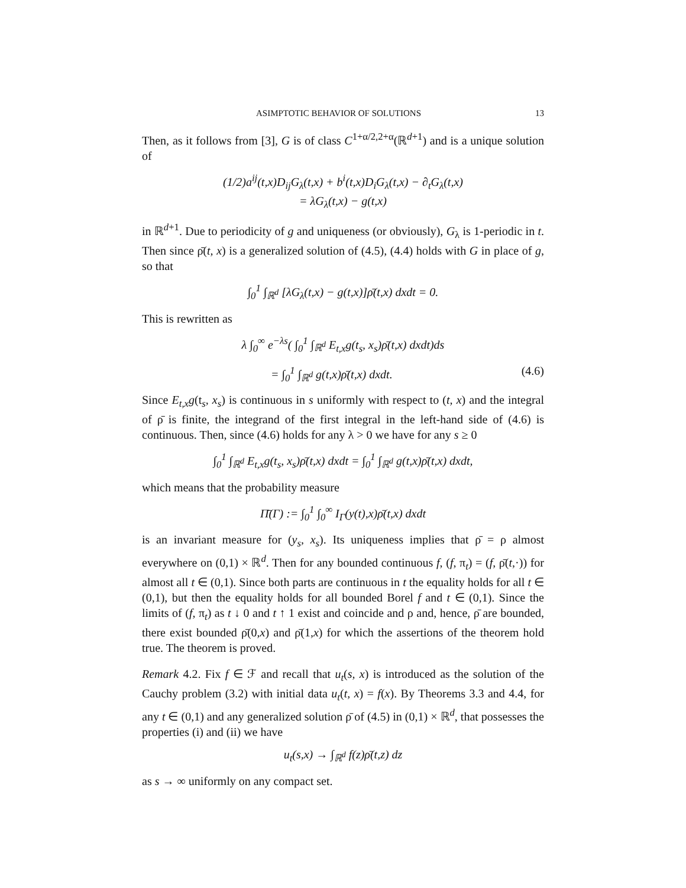ASIMPTOTIC BEHAVIOR OF SOLUTIONS 13
Then, as it follows from [3], G is of class C<sup>1+α/2,2+α</sup>(ℝ<sup>d+1</sup>) and is a unique solution of
(1/2)a<sup>ij</sup>(t,x)D<sub>ij</sub>G<sub>λ</sub>(t,x) + b<sup>i</sup>(t,x)D<sub>i</sub>G<sub>λ</sub>(t,x) − ∂<sub>t</sub>G<sub>λ</sub>(t,x)
= λG<sub>λ</sub>(t,x) − g(t,x)
in ℝ<sup>d+1</sup>. Due to periodicity of g and uniqueness (or obviously), G<sub>λ</sub> is 1-periodic in t. Then since ρ̄(t, x) is a generalized solution of (4.5), (4.4) holds with G in place of g, so that
∫<sub>0</sub><sup>1</sup> ∫<sub>ℝ<sup>d</sup></sub> [λG<sub>λ</sub>(t,x) − g(t,x)]ρ̄(t,x) dxdt = 0.
This is rewritten as
λ ∫<sub>0</sub><sup>∞</sup> e<sup>−λs</sup>( ∫<sub>0</sub><sup>1</sup> ∫<sub>ℝ<sup>d</sup></sub> E<sub>t,x</sub>g(t<sub>s</sub>, x<sub>s</sub>)ρ̄(t,x) dxdt)ds
= ∫<sub>0</sub><sup>1</sup> ∫<sub>ℝ<sup>d</sup></sub> g(t,x)ρ̄(t,x) dxdt. (4.6)
Since E<sub>t,x</sub>g(t<sub>s</sub>, x<sub>s</sub>) is continuous in s uniformly with respect to (t, x) and the integral of ρ̄ is finite, the integrand of the first integral in the left-hand side of (4.6) is continuous. Then, since (4.6) holds for any λ > 0 we have for any s ≥ 0
∫<sub>0</sub><sup>1</sup> ∫<sub>ℝ<sup>d</sup></sub> E<sub>t,x</sub>g(t<sub>s</sub>, x<sub>s</sub>)ρ̄(t,x) dxdt = ∫<sub>0</sub><sup>1</sup> ∫<sub>ℝ<sup>d</sup></sub> g(t,x)ρ̄(t,x) dxdt,
which means that the probability measure
Π̄(Γ) := ∫<sub>0</sub><sup>1</sup> ∫<sub>0</sub><sup>∞</sup> I<sub>Γ</sub>(y(t),x)ρ̄(t,x) dxdt
is an invariant measure for (y<sub>s</sub>, x<sub>s</sub>). Its uniqueness implies that ρ̄ = ρ almost everywhere on (0,1) × ℝ<sup>d</sup>. Then for any bounded continuous f, (f, π<sub>t</sub>) = (f, ρ̄(t,·)) for almost all t ∈ (0,1). Since both parts are continuous in t the equality holds for all t ∈ (0,1), but then the equality holds for all bounded Borel f and t ∈ (0,1). Since the limits of (f, π<sub>t</sub>) as t ↓ 0 and t ↑ 1 exist and coincide and ρ and, hence, ρ̄ are bounded, there exist bounded ρ̄(0,x) and ρ̄(1,x) for which the assertions of the theorem hold true. The theorem is proved.
Remark 4.2. Fix f ∈ ℱ and recall that u<sub>t</sub>(s, x) is introduced as the solution of the Cauchy problem (3.2) with initial data u<sub>t</sub>(t, x) = f(x). By Theorems 3.3 and 4.4, for any t ∈ (0,1) and any generalized solution ρ̄ of (4.5) in (0,1) × ℝ<sup>d</sup>, that possesses the properties (i) and (ii) we have
u<sub>t</sub>(s,x) → ∫<sub>ℝ<sup>d</sup></sub> f(z)ρ̄(t,z) dz
as s → ∞ uniformly on any compact set.